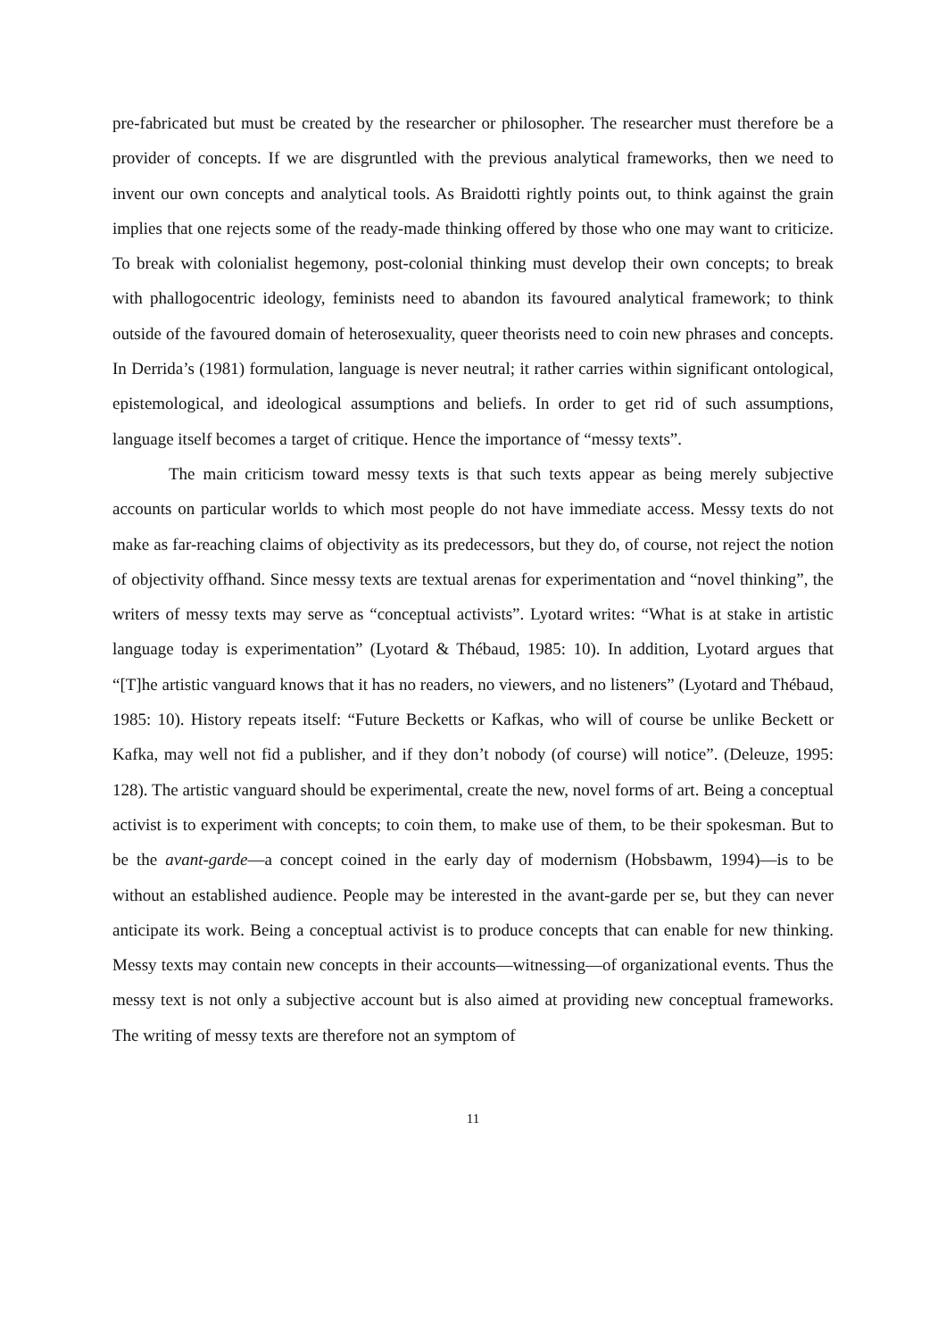pre-fabricated but must be created by the researcher or philosopher. The researcher must therefore be a provider of concepts. If we are disgruntled with the previous analytical frameworks, then we need to invent our own concepts and analytical tools. As Braidotti rightly points out, to think against the grain implies that one rejects some of the ready-made thinking offered by those who one may want to criticize. To break with colonialist hegemony, post-colonial thinking must develop their own concepts; to break with phallogocentric ideology, feminists need to abandon its favoured analytical framework; to think outside of the favoured domain of heterosexuality, queer theorists need to coin new phrases and concepts. In Derrida’s (1981) formulation, language is never neutral; it rather carries within significant ontological, epistemological, and ideological assumptions and beliefs. In order to get rid of such assumptions, language itself becomes a target of critique. Hence the importance of “messy texts”.
The main criticism toward messy texts is that such texts appear as being merely subjective accounts on particular worlds to which most people do not have immediate access. Messy texts do not make as far-reaching claims of objectivity as its predecessors, but they do, of course, not reject the notion of objectivity offhand. Since messy texts are textual arenas for experimentation and “novel thinking”, the writers of messy texts may serve as “conceptual activists”. Lyotard writes: “What is at stake in artistic language today is experimentation” (Lyotard & Thébaud, 1985: 10). In addition, Lyotard argues that “[T]he artistic vanguard knows that it has no readers, no viewers, and no listeners” (Lyotard and Thébaud, 1985: 10). History repeats itself: “Future Becketts or Kafkas, who will of course be unlike Beckett or Kafka, may well not fid a publisher, and if they don’t nobody (of course) will notice”. (Deleuze, 1995: 128). The artistic vanguard should be experimental, create the new, novel forms of art. Being a conceptual activist is to experiment with concepts; to coin them, to make use of them, to be their spokesman. But to be the avant-garde—a concept coined in the early day of modernism (Hobsbawm, 1994)—is to be without an established audience. People may be interested in the avant-garde per se, but they can never anticipate its work. Being a conceptual activist is to produce concepts that can enable for new thinking. Messy texts may contain new concepts in their accounts—witnessing—of organizational events. Thus the messy text is not only a subjective account but is also aimed at providing new conceptual frameworks. The writing of messy texts are therefore not an symptom of
11